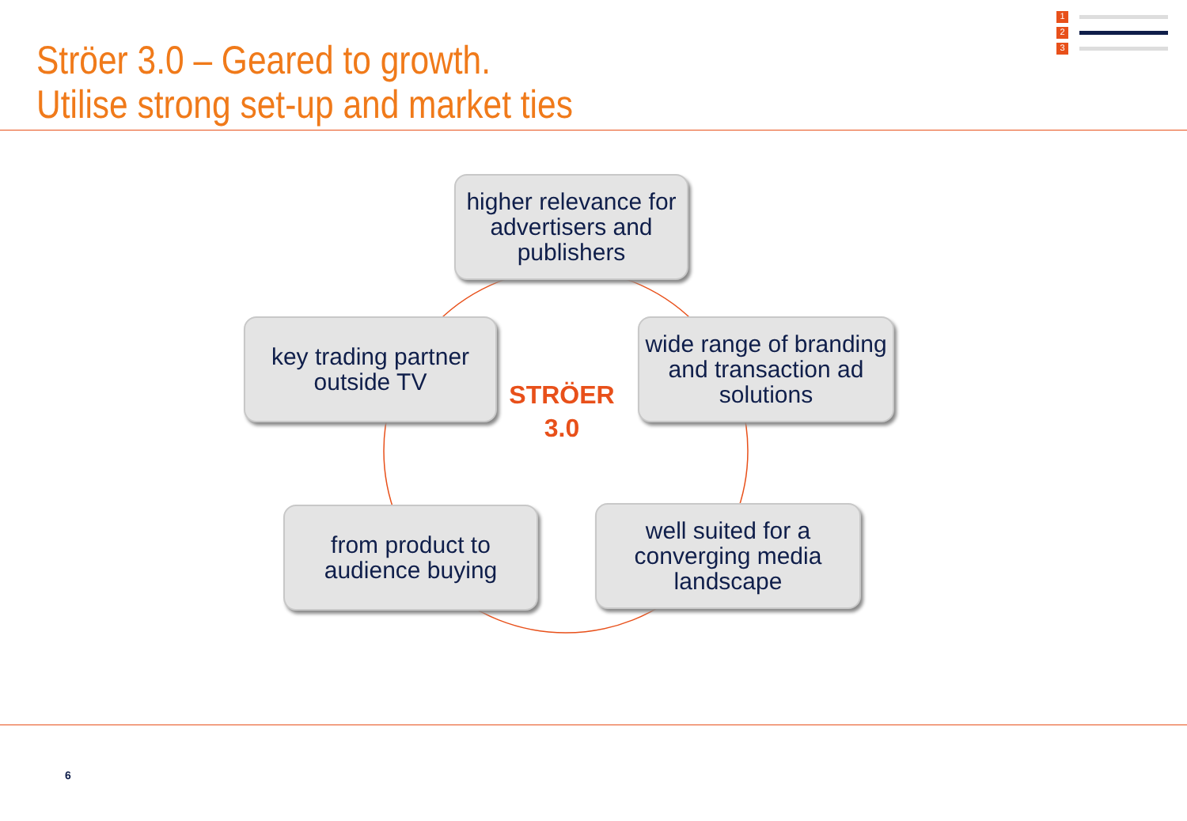Ströer 3.0 – Geared to growth.
Utilise strong set-up and market ties
1
2
3
higher relevance for advertisers and publishers
key trading partner outside TV
STRÖER
3.0
wide range of branding and transaction ad solutions
from product to audience buying
well suited for a converging media landscape
6